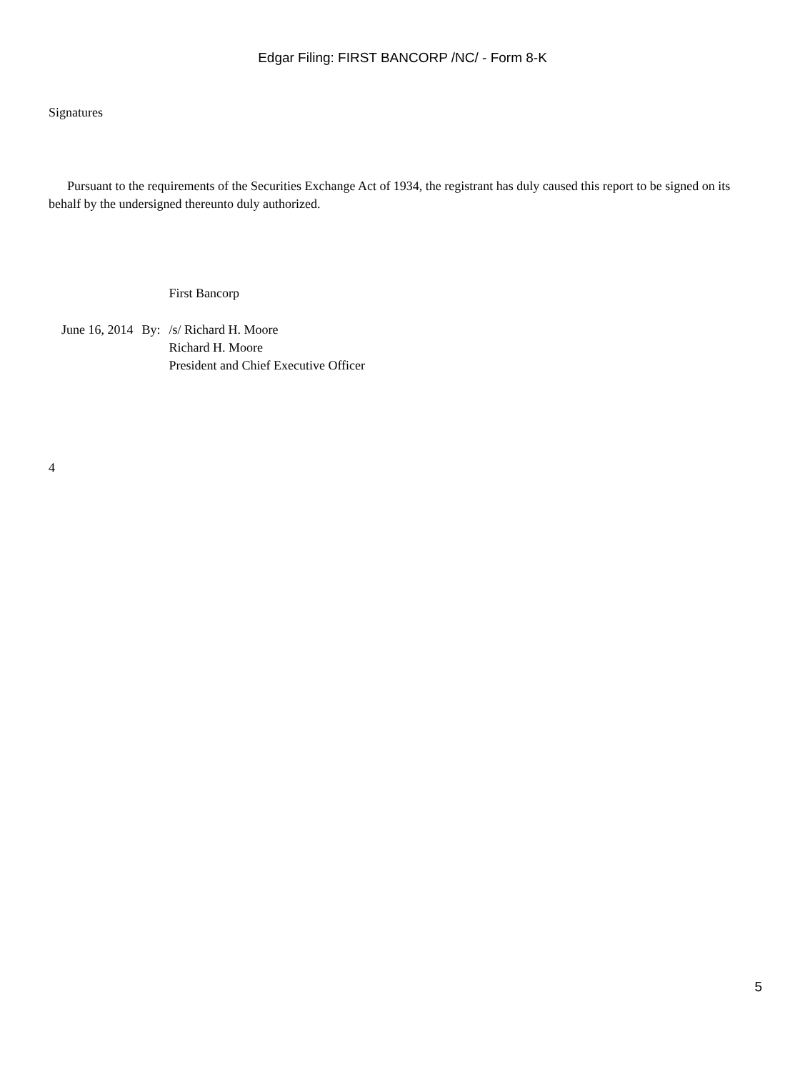Edgar Filing: FIRST BANCORP /NC/ - Form 8-K
Signatures
Pursuant to the requirements of the Securities Exchange Act of 1934, the registrant has duly caused this report to be signed on its behalf by the undersigned thereunto duly authorized.
| | | First Bancorp |
| June 16, 2014 | By: | /s/ Richard H. Moore |
| | | Richard H. Moore |
| | | President and Chief Executive Officer |
4
5